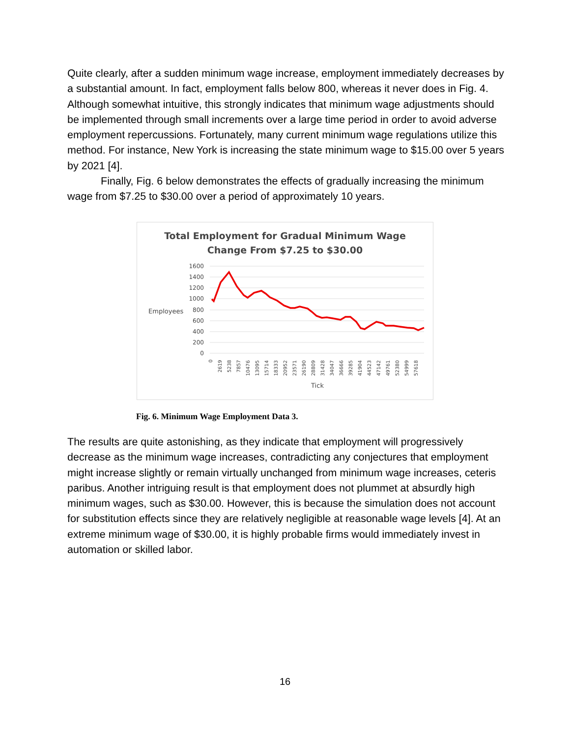Quite clearly, after a sudden minimum wage increase, employment immediately decreases by a substantial amount. In fact, employment falls below 800, whereas it never does in Fig. 4. Although somewhat intuitive, this strongly indicates that minimum wage adjustments should be implemented through small increments over a large time period in order to avoid adverse employment repercussions. Fortunately, many current minimum wage regulations utilize this method. For instance, New York is increasing the state minimum wage to $15.00 over 5 years by 2021 [4].
Finally, Fig. 6 below demonstrates the effects of gradually increasing the minimum wage from $7.25 to $30.00 over a period of approximately 10 years.
Total Employment for Gradual Minimum Wage
Change From $7.25 to $30.00
1600
1400
1200
1000
800
600
400
200
0
Employees
0
2619
5238
7857
10476
13095
15714
18333
20952
23571
26190
28809
31428
34047
36666
39285
41904
44523
47142
49761
52380
54999
57618
Tick
Fig. 6. Minimum Wage Employment Data 3.
The results are quite astonishing, as they indicate that employment will progressively decrease as the minimum wage increases, contradicting any conjectures that employment might increase slightly or remain virtually unchanged from minimum wage increases, ceteris paribus. Another intriguing result is that employment does not plummet at absurdly high minimum wages, such as $30.00. However, this is because the simulation does not account for substitution effects since they are relatively negligible at reasonable wage levels [4]. At an extreme minimum wage of $30.00, it is highly probable firms would immediately invest in automation or skilled labor.
16